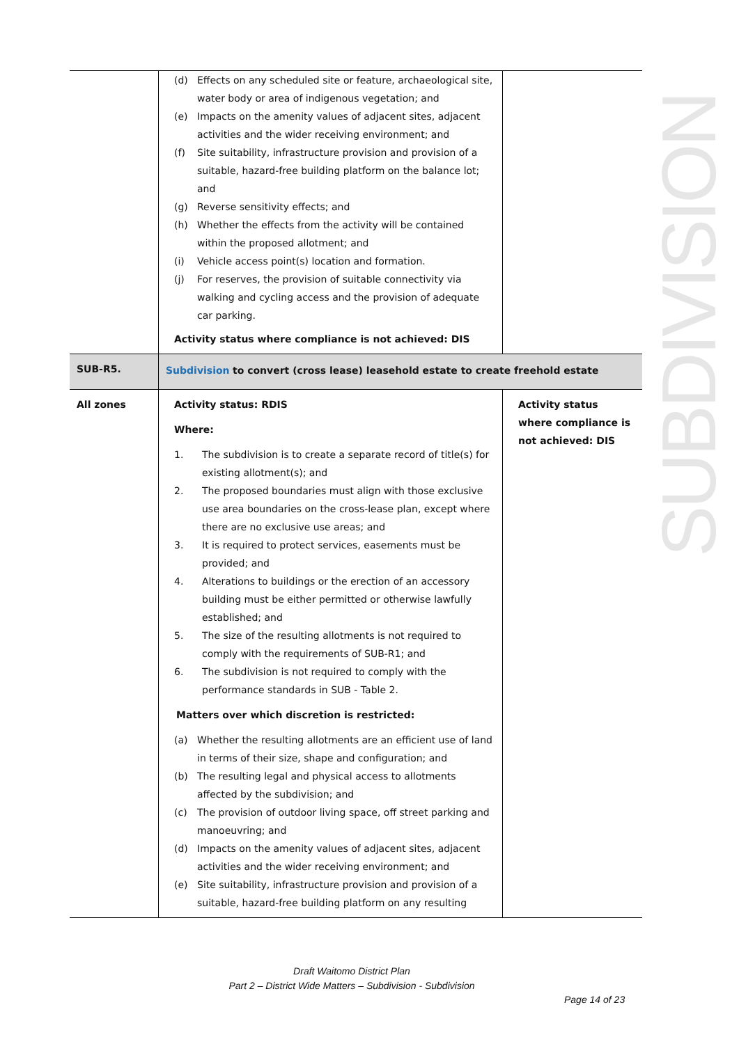SUBDIVISION
| | (d) Effects on any scheduled site or feature, archaeological site, water body or area of indigenous vegetation; and (e) Impacts on the amenity values of adjacent sites, adjacent activities and the wider receiving environment; and (f) Site suitability, infrastructure provision and provision of a suitable, hazard-free building platform on the balance lot; and (g) Reverse sensitivity effects; and (h) Whether the effects from the activity will be contained within the proposed allotment; and (i) Vehicle access point(s) location and formation. (j) For reserves, the provision of suitable connectivity via walking and cycling access and the provision of adequate car parking. Activity status where compliance is not achieved: DIS | |
| SUB-R5. | Subdivision to convert (cross lease) leasehold estate to create freehold estate | |
| All zones | Activity status: RDIS Where: 1. The subdivision is to create a separate record of title(s) for existing allotment(s); and 2. The proposed boundaries must align with those exclusive use area boundaries on the cross-lease plan, except where there are no exclusive use areas; and 3. It is required to protect services, easements must be provided; and 4. Alterations to buildings or the erection of an accessory building must be either permitted or otherwise lawfully established; and 5. The size of the resulting allotments is not required to comply with the requirements of SUB-R1; and 6. The subdivision is not required to comply with the performance standards in SUB - Table 2. Matters over which discretion is restricted: (a) Whether the resulting allotments are an efficient use of land in terms of their size, shape and configuration; and (b) The resulting legal and physical access to allotments affected by the subdivision; and (c) The provision of outdoor living space, off street parking and manoeuvring; and (d) Impacts on the amenity values of adjacent sites, adjacent activities and the wider receiving environment; and (e) Site suitability, infrastructure provision and provision of a suitable, hazard-free building platform on any resulting | Activity status where compliance is not achieved: DIS |
Draft Waitomo District Plan
Part 2 – District Wide Matters – Subdivision - Subdivision
Page 14 of 23